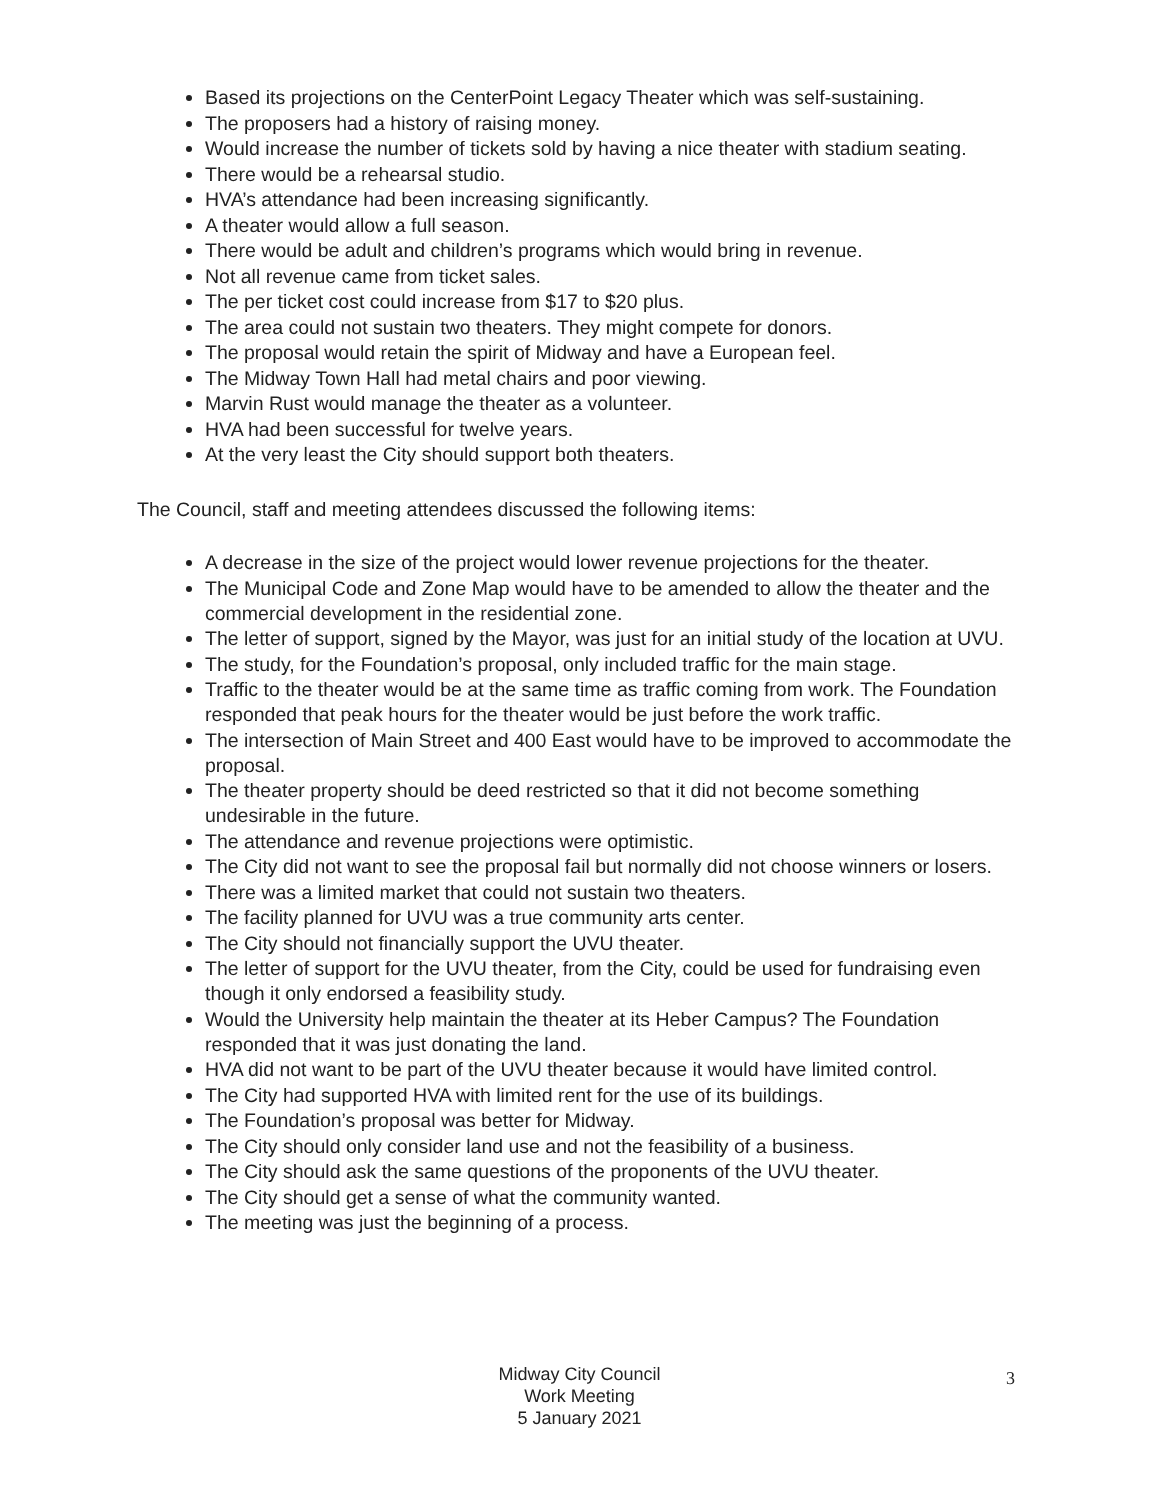Based its projections on the CenterPoint Legacy Theater which was self-sustaining.
The proposers had a history of raising money.
Would increase the number of tickets sold by having a nice theater with stadium seating.
There would be a rehearsal studio.
HVA’s attendance had been increasing significantly.
A theater would allow a full season.
There would be adult and children’s programs which would bring in revenue.
Not all revenue came from ticket sales.
The per ticket cost could increase from $17 to $20 plus.
The area could not sustain two theaters. They might compete for donors.
The proposal would retain the spirit of Midway and have a European feel.
The Midway Town Hall had metal chairs and poor viewing.
Marvin Rust would manage the theater as a volunteer.
HVA had been successful for twelve years.
At the very least the City should support both theaters.
The Council, staff and meeting attendees discussed the following items:
A decrease in the size of the project would lower revenue projections for the theater.
The Municipal Code and Zone Map would have to be amended to allow the theater and the commercial development in the residential zone.
The letter of support, signed by the Mayor, was just for an initial study of the location at UVU.
The study, for the Foundation’s proposal, only included traffic for the main stage.
Traffic to the theater would be at the same time as traffic coming from work. The Foundation responded that peak hours for the theater would be just before the work traffic.
The intersection of Main Street and 400 East would have to be improved to accommodate the proposal.
The theater property should be deed restricted so that it did not become something undesirable in the future.
The attendance and revenue projections were optimistic.
The City did not want to see the proposal fail but normally did not choose winners or losers.
There was a limited market that could not sustain two theaters.
The facility planned for UVU was a true community arts center.
The City should not financially support the UVU theater.
The letter of support for the UVU theater, from the City, could be used for fundraising even though it only endorsed a feasibility study.
Would the University help maintain the theater at its Heber Campus? The Foundation responded that it was just donating the land.
HVA did not want to be part of the UVU theater because it would have limited control.
The City had supported HVA with limited rent for the use of its buildings.
The Foundation’s proposal was better for Midway.
The City should only consider land use and not the feasibility of a business.
The City should ask the same questions of the proponents of the UVU theater.
The City should get a sense of what the community wanted.
The meeting was just the beginning of a process.
Midway City Council
Work Meeting
5 January 2021
3